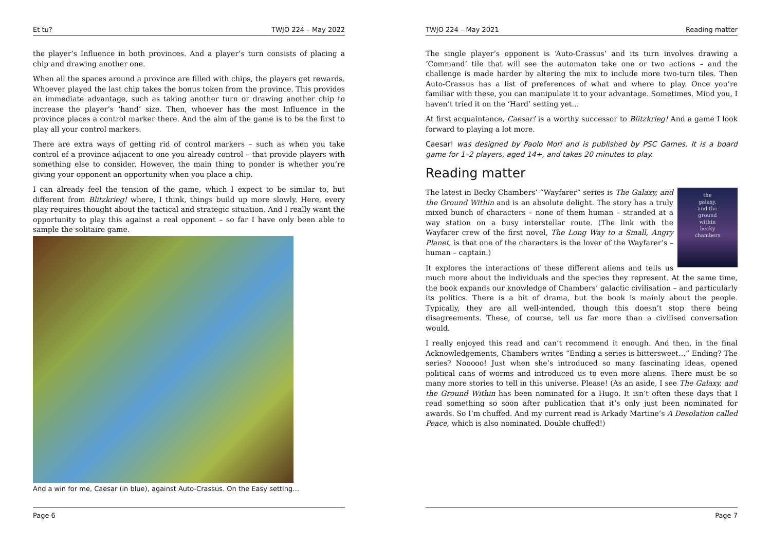Et tu? TWJO 224 – May 2022
the player’s Influence in both provinces. And a player’s turn consists of placing a chip and drawing another one.
When all the spaces around a province are filled with chips, the players get rewards. Whoever played the last chip takes the bonus token from the province. This provides an immediate advantage, such as taking another turn or drawing another chip to increase the player’s ‘hand’ size. Then, whoever has the most Influence in the province places a control marker there. And the aim of the game is to be the first to play all your control markers.
There are extra ways of getting rid of control markers – such as when you take control of a province adjacent to one you already control – that provide players with something else to consider. However, the main thing to ponder is whether you’re giving your opponent an opportunity when you place a chip.
I can already feel the tension of the game, which I expect to be similar to, but different from Blitzkrieg! where, I think, things build up more slowly. Here, every play requires thought about the tactical and strategic situation. And I really want the opportunity to play this against a real opponent – so far I have only been able to sample the solitaire game.
And a win for me, Caesar (in blue), against Auto-Crassus. On the Easy setting…
Page 6
TWJO 224 – May 2021 Reading matter
The single player’s opponent is ‘Auto-Crassus’ and its turn involves drawing a ‘Command’ tile that will see the automaton take one or two actions – and the challenge is made harder by altering the mix to include more two-turn tiles. Then Auto-Crassus has a list of preferences of what and where to play. Once you’re familiar with these, you can manipulate it to your advantage. Sometimes. Mind you, I haven’t tried it on the ‘Hard’ setting yet…
At first acquaintance, Caesar! is a worthy successor to Blitzkrieg! And a game I look forward to playing a lot more.
Caesar! was designed by Paolo Mori and is published by PSC Games. It is a board game for 1–2 players, aged 14+, and takes 20 minutes to play.
Reading matter
the
galaxy,
and the
ground
within
becky
chambers
The latest in Becky Chambers’ “Wayfarer” series is The Galaxy, and the Ground Within and is an absolute delight. The story has a truly mixed bunch of characters – none of them human – stranded at a way station on a busy interstellar route. (The link with the Wayfarer crew of the first novel, The Long Way to a Small, Angry Planet, is that one of the characters is the lover of the Wayfarer’s – human – captain.)
It explores the interactions of these different aliens and tells us much more about the individuals and the species they represent. At the same time, the book expands our knowledge of Chambers’ galactic civilisation – and particularly its politics. There is a bit of drama, but the book is mainly about the people. Typically, they are all well-intended, though this doesn’t stop there being disagreements. These, of course, tell us far more than a civilised conversation would.
I really enjoyed this read and can’t recommend it enough. And then, in the final Acknowledgements, Chambers writes “Ending a series is bittersweet…” Ending? The series? Nooooo! Just when she’s introduced so many fascinating ideas, opened political cans of worms and introduced us to even more aliens. There must be so many more stories to tell in this universe. Please! (As an aside, I see The Galaxy, and the Ground Within has been nominated for a Hugo. It isn’t often these days that I read something so soon after publication that it’s only just been nominated for awards. So I’m chuffed. And my current read is Arkady Martine’s A Desolation called Peace, which is also nominated. Double chuffed!)
Page 7